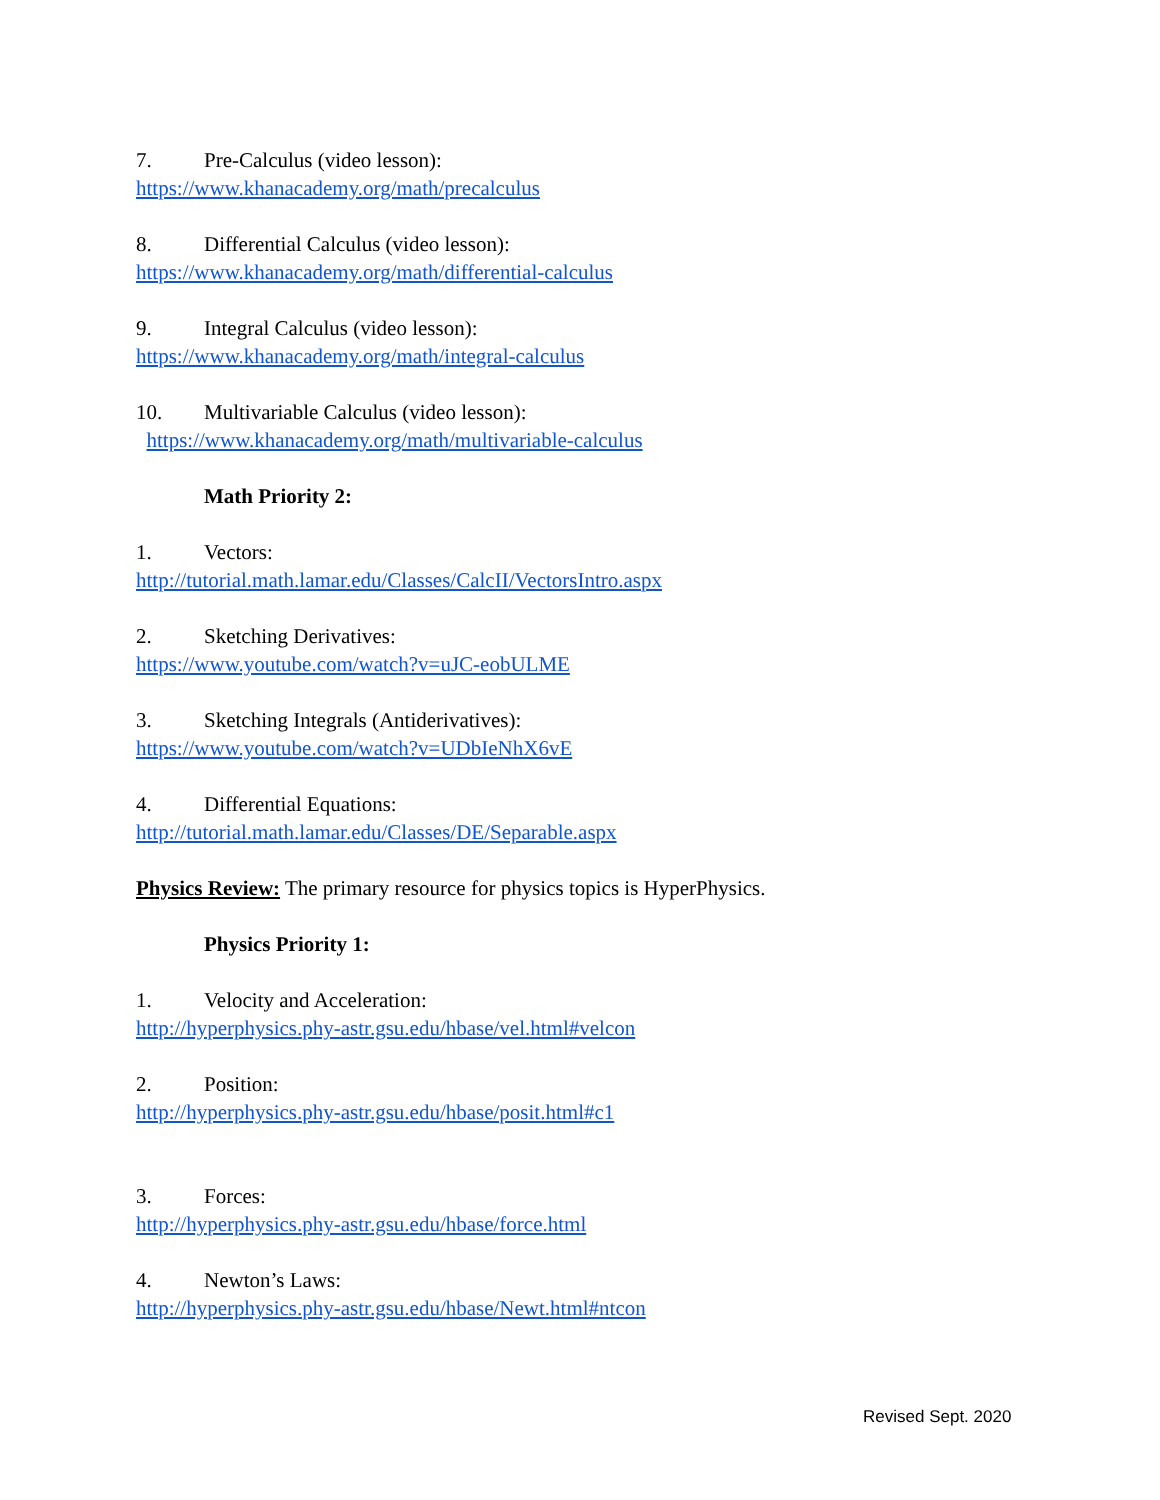7. Pre-Calculus (video lesson):
https://www.khanacademy.org/math/precalculus
8. Differential Calculus (video lesson):
https://www.khanacademy.org/math/differential-calculus
9. Integral Calculus (video lesson):
https://www.khanacademy.org/math/integral-calculus
10. Multivariable Calculus (video lesson):
https://www.khanacademy.org/math/multivariable-calculus
Math Priority 2:
1. Vectors:
http://tutorial.math.lamar.edu/Classes/CalcII/VectorsIntro.aspx
2. Sketching Derivatives:
https://www.youtube.com/watch?v=uJC-eobULME
3. Sketching Integrals (Antiderivatives):
https://www.youtube.com/watch?v=UDbIeNhX6vE
4. Differential Equations:
http://tutorial.math.lamar.edu/Classes/DE/Separable.aspx
Physics Review: The primary resource for physics topics is HyperPhysics.
Physics Priority 1:
1. Velocity and Acceleration:
http://hyperphysics.phy-astr.gsu.edu/hbase/vel.html#velcon
2. Position:
http://hyperphysics.phy-astr.gsu.edu/hbase/posit.html#c1
3. Forces:
http://hyperphysics.phy-astr.gsu.edu/hbase/force.html
4. Newton’s Laws:
http://hyperphysics.phy-astr.gsu.edu/hbase/Newt.html#ntcon
Revised Sept. 2020